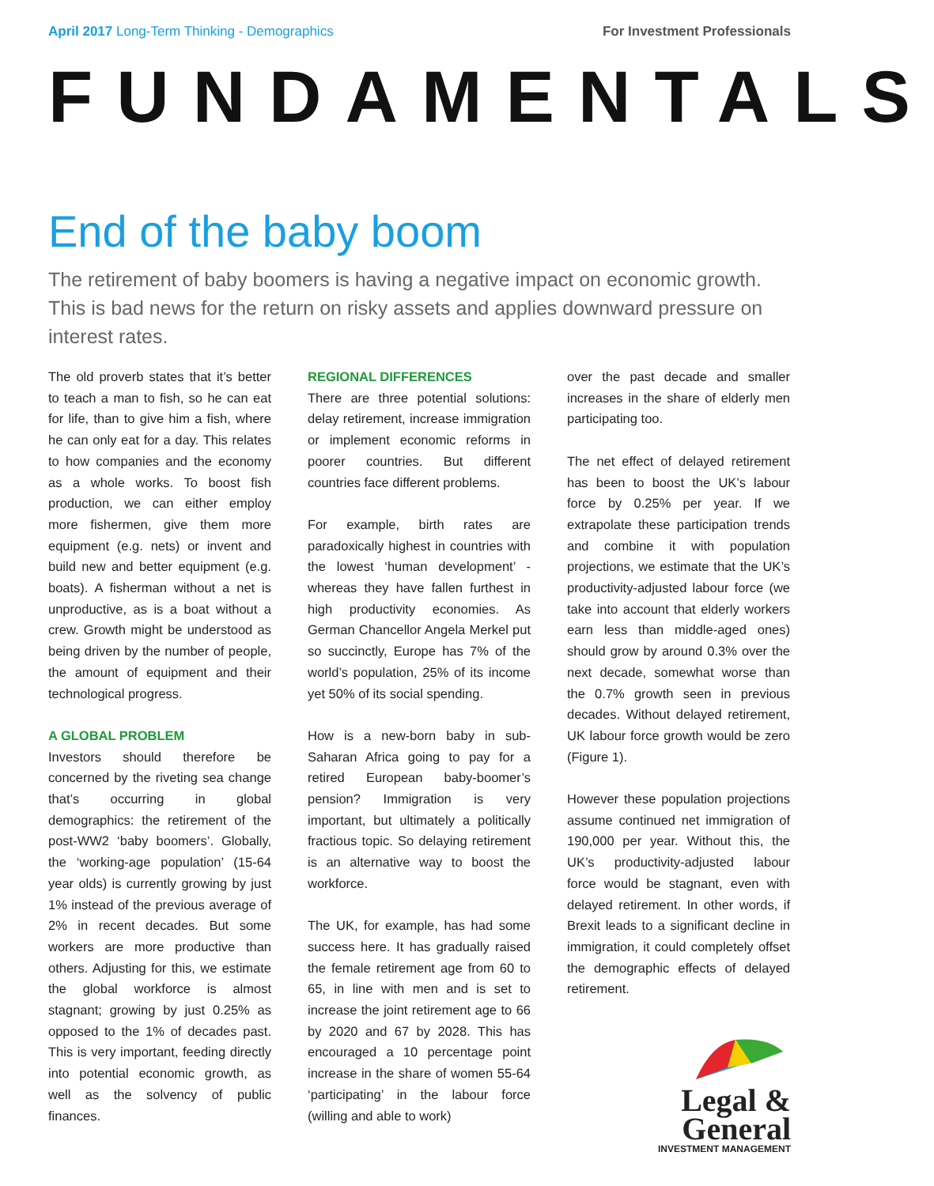April 2017 Long-Term Thinking - Demographics For Investment Professionals
FUNDAMENTALS
End of the baby boom
The retirement of baby boomers is having a negative impact on economic growth. This is bad news for the return on risky assets and applies downward pressure on interest rates.
The old proverb states that it’s better to teach a man to fish, so he can eat for life, than to give him a fish, where he can only eat for a day. This relates to how companies and the economy as a whole works. To boost fish production, we can either employ more fishermen, give them more equipment (e.g. nets) or invent and build new and better equipment (e.g. boats). A fisherman without a net is unproductive, as is a boat without a crew. Growth might be understood as being driven by the number of people, the amount of equipment and their technological progress.
A GLOBAL PROBLEM
Investors should therefore be concerned by the riveting sea change that’s occurring in global demographics: the retirement of the post-WW2 ‘baby boomers’. Globally, the ‘working-age population’ (15-64 year olds) is currently growing by just 1% instead of the previous average of 2% in recent decades. But some workers are more productive than others. Adjusting for this, we estimate the global workforce is almost stagnant; growing by just 0.25% as opposed to the 1% of decades past. This is very important, feeding directly into potential economic growth, as well as the solvency of public finances.
REGIONAL DIFFERENCES
There are three potential solutions: delay retirement, increase immigration or implement economic reforms in poorer countries. But different countries face different problems.
For example, birth rates are paradoxically highest in countries with the lowest ‘human development’ - whereas they have fallen furthest in high productivity economies. As German Chancellor Angela Merkel put so succinctly, Europe has 7% of the world’s population, 25% of its income yet 50% of its social spending.
How is a new-born baby in sub-Saharan Africa going to pay for a retired European baby-boomer’s pension? Immigration is very important, but ultimately a politically fractious topic. So delaying retirement is an alternative way to boost the workforce.
The UK, for example, has had some success here. It has gradually raised the female retirement age from 60 to 65, in line with men and is set to increase the joint retirement age to 66 by 2020 and 67 by 2028. This has encouraged a 10 percentage point increase in the share of women 55-64 ‘participating’ in the labour force (willing and able to work)
over the past decade and smaller increases in the share of elderly men participating too.
The net effect of delayed retirement has been to boost the UK’s labour force by 0.25% per year. If we extrapolate these participation trends and combine it with population projections, we estimate that the UK’s productivity-adjusted labour force (we take into account that elderly workers earn less than middle-aged ones) should grow by around 0.3% over the next decade, somewhat worse than the 0.7% growth seen in previous decades. Without delayed retirement, UK labour force growth would be zero (Figure 1).
However these population projections assume continued net immigration of 190,000 per year. Without this, the UK’s productivity-adjusted labour force would be stagnant, even with delayed retirement. In other words, if Brexit leads to a significant decline in immigration, it could completely offset the demographic effects of delayed retirement.
Legal &
General
INVESTMENT MANAGEMENT